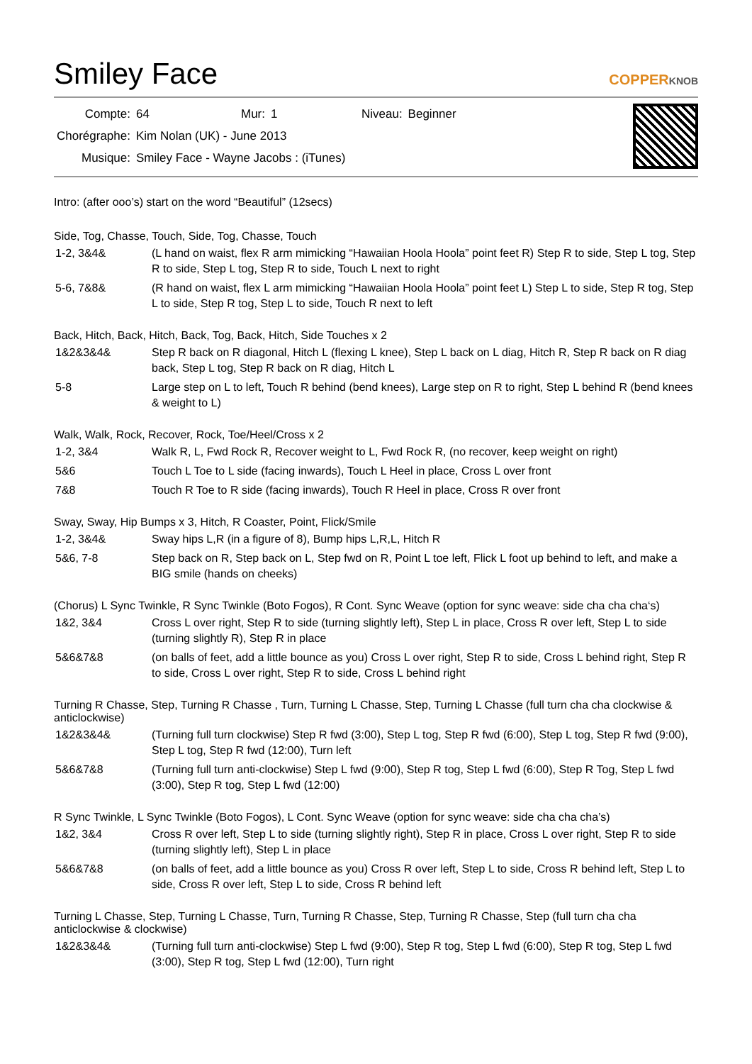Smiley Face
COPPERKNOB
| Compte: | 64 | Mur: | 1 | Niveau: | Beginner |
| Chorégraphe: | Kim Nolan (UK) - June 2013 | | | | |
| Musique: | Smiley Face - Wayne Jacobs : (iTunes) | | | | |
Intro: (after ooo’s) start on the word “Beautiful” (12secs)
Side, Tog, Chasse, Touch, Side, Tog, Chasse, Touch
| 1-2, 3&4& | (L hand on waist, flex R arm mimicking “Hawaiian Hoola Hoola” point feet R) Step R to side, Step L tog, Step R to side, Step L tog, Step R to side, Touch L next to right |
| 5-6, 7&8& | (R hand on waist, flex L arm mimicking “Hawaiian Hoola Hoola” point feet L) Step L to side, Step R tog, Step L to side, Step R tog, Step L to side, Touch R next to left |
Back, Hitch, Back, Hitch, Back, Tog, Back, Hitch, Side Touches x 2
| 1&2&3&4& | Step R back on R diagonal, Hitch L (flexing L knee), Step L back on L diag, Hitch R, Step R back on R diag back, Step L tog, Step R back on R diag, Hitch L |
| 5-8 | Large step on L to left, Touch R behind (bend knees), Large step on R to right, Step L behind R (bend knees & weight to L) |
Walk, Walk, Rock, Recover, Rock, Toe/Heel/Cross x 2
| 1-2, 3&4 | Walk R, L, Fwd Rock R, Recover weight to L, Fwd Rock R, (no recover, keep weight on right) |
| 5&6 | Touch L Toe to L side (facing inwards), Touch L Heel in place, Cross L over front |
| 7&8 | Touch R Toe to R side (facing inwards), Touch R Heel in place, Cross R over front |
Sway, Sway, Hip Bumps x 3, Hitch, R Coaster, Point, Flick/Smile
| 1-2, 3&4& | Sway hips L,R (in a figure of 8), Bump hips L,R,L, Hitch R |
| 5&6, 7-8 | Step back on R, Step back on L, Step fwd on R, Point L toe left, Flick L foot up behind to left, and make a BIG smile (hands on cheeks) |
(Chorus) L Sync Twinkle, R Sync Twinkle (Boto Fogos), R Cont. Sync Weave (option for sync weave: side cha cha cha‘s)
| 1&2, 3&4 | Cross L over right, Step R to side (turning slightly left), Step L in place, Cross R over left, Step L to side (turning slightly R), Step R in place |
| 5&6&7&8 | (on balls of feet, add a little bounce as you) Cross L over right, Step R to side, Cross L behind right, Step R to side, Cross L over right, Step R to side, Cross L behind right |
Turning R Chasse, Step, Turning R Chasse , Turn, Turning L Chasse, Step, Turning L Chasse (full turn cha cha clockwise & anticlockwise)
| 1&2&3&4& | (Turning full turn clockwise) Step R fwd (3:00), Step L tog, Step R fwd (6:00), Step L tog, Step R fwd (9:00), Step L tog, Step R fwd (12:00), Turn left |
| 5&6&7&8 | (Turning full turn anti-clockwise) Step L fwd (9:00), Step R tog, Step L fwd (6:00), Step R Tog, Step L fwd (3:00), Step R tog, Step L fwd (12:00) |
R Sync Twinkle, L Sync Twinkle (Boto Fogos), L Cont. Sync Weave (option for sync weave: side cha cha cha’s)
| 1&2, 3&4 | Cross R over left, Step L to side (turning slightly right), Step R in place, Cross L over right, Step R to side (turning slightly left), Step L in place |
| 5&6&7&8 | (on balls of feet, add a little bounce as you) Cross R over left, Step L to side, Cross R behind left, Step L to side, Cross R over left, Step L to side, Cross R behind left |
Turning L Chasse, Step, Turning L Chasse, Turn, Turning R Chasse, Step, Turning R Chasse, Step (full turn cha cha anticlockwise & clockwise)
| 1&2&3&4& | (Turning full turn anti-clockwise) Step L fwd (9:00), Step R tog, Step L fwd (6:00), Step R tog, Step L fwd (3:00), Step R tog, Step L fwd (12:00), Turn right |